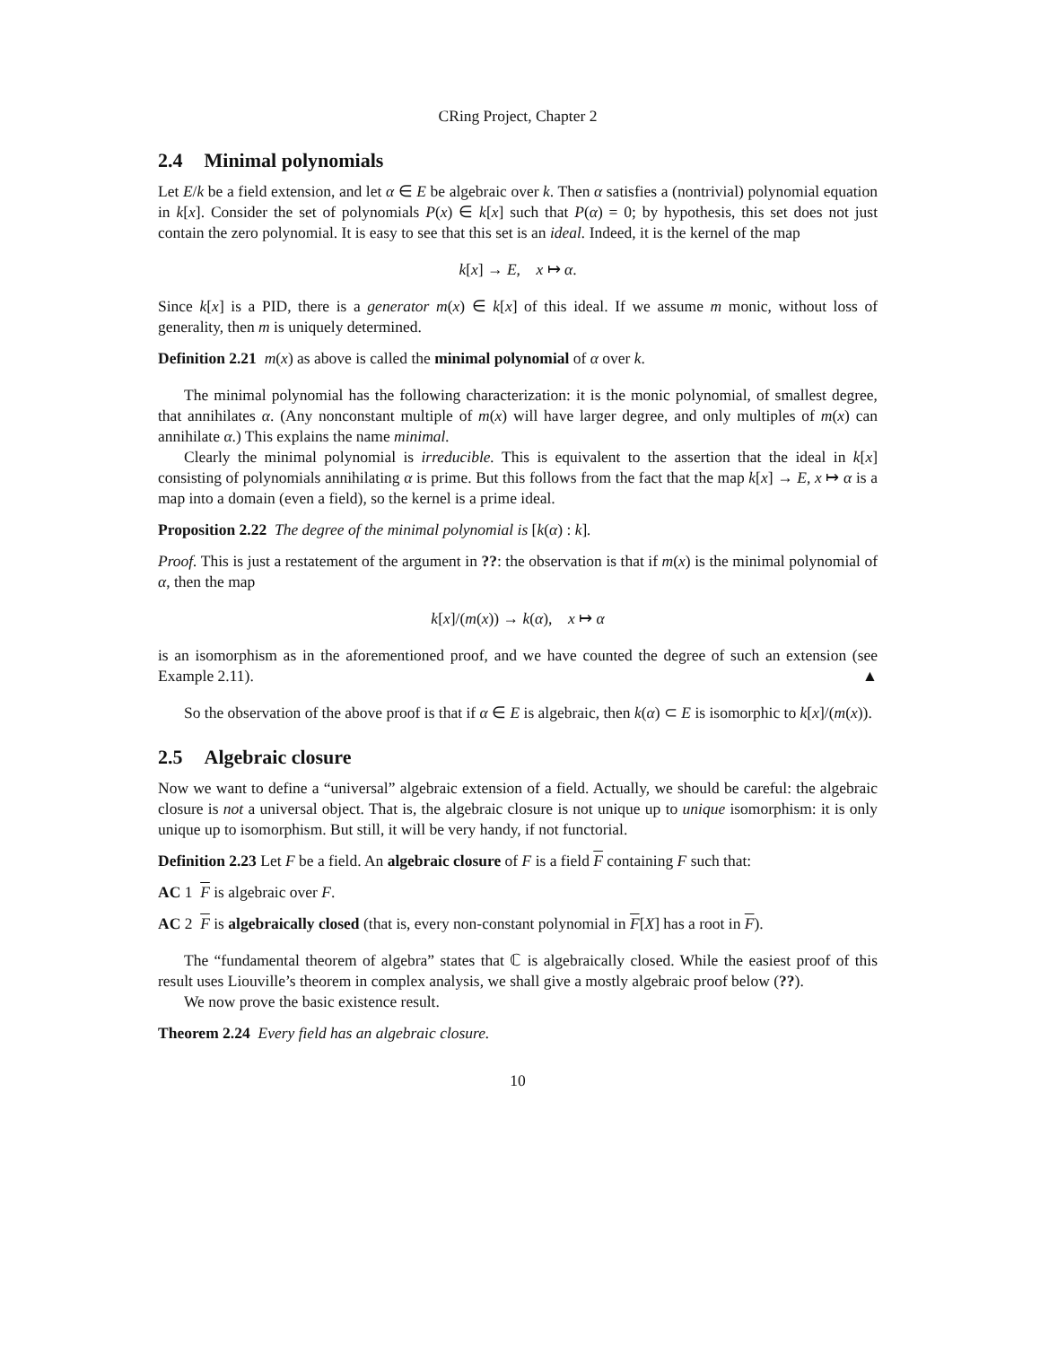CRing Project, Chapter 2
2.4 Minimal polynomials
Let E/k be a field extension, and let α ∈ E be algebraic over k. Then α satisfies a (nontrivial) polynomial equation in k[x]. Consider the set of polynomials P(x) ∈ k[x] such that P(α) = 0; by hypothesis, this set does not just contain the zero polynomial. It is easy to see that this set is an ideal. Indeed, it is the kernel of the map
k[x] → E, x ↦ α.
Since k[x] is a PID, there is a generator m(x) ∈ k[x] of this ideal. If we assume m monic, without loss of generality, then m is uniquely determined.
Definition 2.21 m(x) as above is called the minimal polynomial of α over k.
The minimal polynomial has the following characterization: it is the monic polynomial, of smallest degree, that annihilates α. (Any nonconstant multiple of m(x) will have larger degree, and only multiples of m(x) can annihilate α.) This explains the name minimal.
Clearly the minimal polynomial is irreducible. This is equivalent to the assertion that the ideal in k[x] consisting of polynomials annihilating α is prime. But this follows from the fact that the map k[x] → E, x ↦ α is a map into a domain (even a field), so the kernel is a prime ideal.
Proposition 2.22 The degree of the minimal polynomial is [k(α) : k].
Proof. This is just a restatement of the argument in ??: the observation is that if m(x) is the minimal polynomial of α, then the map
k[x]/(m(x)) → k(α), x ↦ α
is an isomorphism as in the aforementioned proof, and we have counted the degree of such an extension (see Example 2.11). ▲
So the observation of the above proof is that if α ∈ E is algebraic, then k(α) ⊂ E is isomorphic to k[x]/(m(x)).
2.5 Algebraic closure
Now we want to define a “universal” algebraic extension of a field. Actually, we should be careful: the algebraic closure is not a universal object. That is, the algebraic closure is not unique up to unique isomorphism: it is only unique up to isomorphism. But still, it will be very handy, if not functorial.
Definition 2.23 Let F be a field. An algebraic closure of F is a field F containing F such that:
AC 1 F is algebraic over F.
AC 2 F is algebraically closed (that is, every non-constant polynomial in F[X] has a root in F).
The “fundamental theorem of algebra” states that ℂ is algebraically closed. While the easiest proof of this result uses Liouville’s theorem in complex analysis, we shall give a mostly algebraic proof below (??).
We now prove the basic existence result.
Theorem 2.24 Every field has an algebraic closure.
10